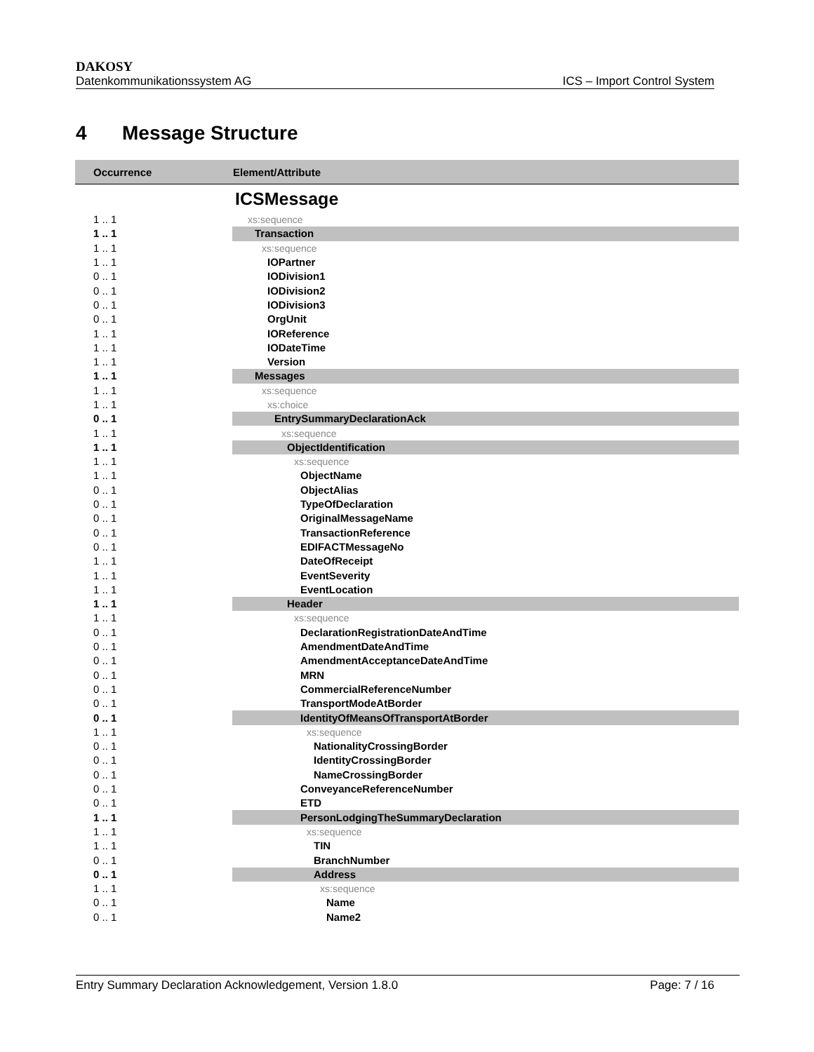DAKOSY
Datenkommunikationssystem AG ICS – Import Control System
4 Message Structure
| Occurrence | Element/Attribute |
| --- | --- |
| | ICSMessage |
| 1 .. 1 | xs:sequence |
| 1 .. 1 | Transaction |
| 1 .. 1 | xs:sequence |
| 1 .. 1 | IOPartner |
| 0 .. 1 | IODivision1 |
| 0 .. 1 | IODivision2 |
| 0 .. 1 | IODivision3 |
| 0 .. 1 | OrgUnit |
| 1 .. 1 | IOReference |
| 1 .. 1 | IODateTime |
| 1 .. 1 | Version |
| 1 .. 1 | Messages |
| 1 .. 1 | xs:sequence |
| 1 .. 1 | xs:choice |
| 0 .. 1 | EntrySummaryDeclarationAck |
| 1 .. 1 | xs:sequence |
| 1 .. 1 | ObjectIdentification |
| 1 .. 1 | xs:sequence |
| 1 .. 1 | ObjectName |
| 0 .. 1 | ObjectAlias |
| 0 .. 1 | TypeOfDeclaration |
| 0 .. 1 | OriginalMessageName |
| 0 .. 1 | TransactionReference |
| 0 .. 1 | EDIFACTMessageNo |
| 1 .. 1 | DateOfReceipt |
| 1 .. 1 | EventSeverity |
| 1 .. 1 | EventLocation |
| 1 .. 1 | Header |
| 1 .. 1 | xs:sequence |
| 0 .. 1 | DeclarationRegistrationDateAndTime |
| 0 .. 1 | AmendmentDateAndTime |
| 0 .. 1 | AmendmentAcceptanceDateAndTime |
| 0 .. 1 | MRN |
| 0 .. 1 | CommercialReferenceNumber |
| 0 .. 1 | TransportModeAtBorder |
| 0 .. 1 | IdentityOfMeansOfTransportAtBorder |
| 1 .. 1 | xs:sequence |
| 0 .. 1 | NationalityCrossingBorder |
| 0 .. 1 | IdentityCrossingBorder |
| 0 .. 1 | NameCrossingBorder |
| 0 .. 1 | ConveyanceReferenceNumber |
| 0 .. 1 | ETD |
| 1 .. 1 | PersonLodgingTheSummaryDeclaration |
| 1 .. 1 | xs:sequence |
| 1 .. 1 | TIN |
| 0 .. 1 | BranchNumber |
| 0 .. 1 | Address |
| 1 .. 1 | xs:sequence |
| 0 .. 1 | Name |
| 0 .. 1 | Name2 |
Entry Summary Declaration Acknowledgement, Version 1.8.0 Page: 7 / 16